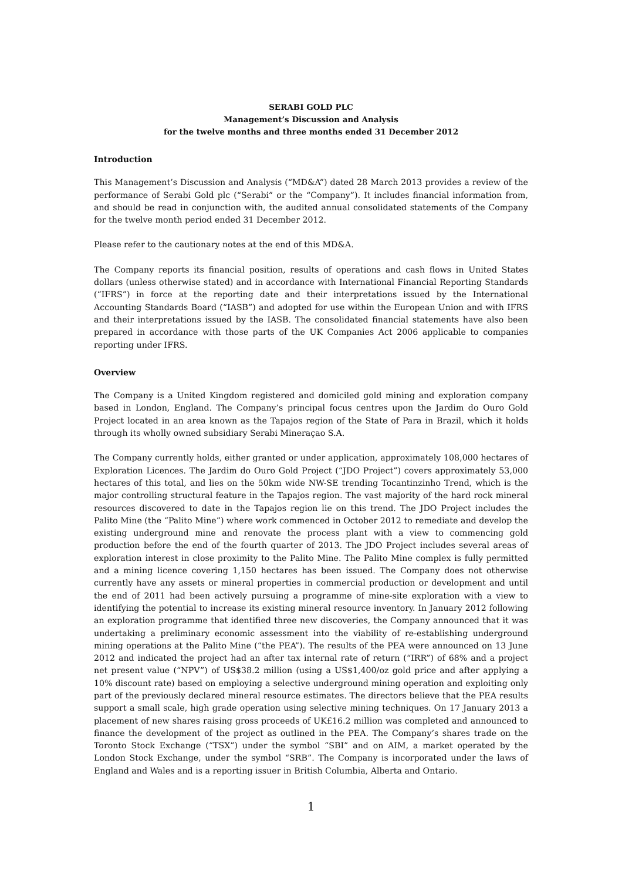SERABI GOLD PLC
Management’s Discussion and Analysis
for the twelve months and three months ended 31 December 2012
Introduction
This Management’s Discussion and Analysis (“MD&A”) dated 28 March 2013 provides a review of the performance of Serabi Gold plc (“Serabi” or the “Company”). It includes financial information from, and should be read in conjunction with, the audited annual consolidated statements of the Company for the twelve month period ended 31 December 2012.
Please refer to the cautionary notes at the end of this MD&A.
The Company reports its financial position, results of operations and cash flows in United States dollars (unless otherwise stated) and in accordance with International Financial Reporting Standards (“IFRS”) in force at the reporting date and their interpretations issued by the International Accounting Standards Board (“IASB”) and adopted for use within the European Union and with IFRS and their interpretations issued by the IASB. The consolidated financial statements have also been prepared in accordance with those parts of the UK Companies Act 2006 applicable to companies reporting under IFRS.
Overview
The Company is a United Kingdom registered and domiciled gold mining and exploration company based in London, England. The Company’s principal focus centres upon the Jardim do Ouro Gold Project located in an area known as the Tapajos region of the State of Para in Brazil, which it holds through its wholly owned subsidiary Serabi Mineraçao S.A.
The Company currently holds, either granted or under application, approximately 108,000 hectares of Exploration Licences. The Jardim do Ouro Gold Project (“JDO Project”) covers approximately 53,000 hectares of this total, and lies on the 50km wide NW-SE trending Tocantinzinho Trend, which is the major controlling structural feature in the Tapajos region. The vast majority of the hard rock mineral resources discovered to date in the Tapajos region lie on this trend. The JDO Project includes the Palito Mine (the “Palito Mine”) where work commenced in October 2012 to remediate and develop the existing underground mine and renovate the process plant with a view to commencing gold production before the end of the fourth quarter of 2013. The JDO Project includes several areas of exploration interest in close proximity to the Palito Mine. The Palito Mine complex is fully permitted and a mining licence covering 1,150 hectares has been issued. The Company does not otherwise currently have any assets or mineral properties in commercial production or development and until the end of 2011 had been actively pursuing a programme of mine-site exploration with a view to identifying the potential to increase its existing mineral resource inventory. In January 2012 following an exploration programme that identified three new discoveries, the Company announced that it was undertaking a preliminary economic assessment into the viability of re-establishing underground mining operations at the Palito Mine (“the PEA”). The results of the PEA were announced on 13 June 2012 and indicated the project had an after tax internal rate of return (“IRR”) of 68% and a project net present value (“NPV”) of US$38.2 million (using a US$1,400/oz gold price and after applying a 10% discount rate) based on employing a selective underground mining operation and exploiting only part of the previously declared mineral resource estimates. The directors believe that the PEA results support a small scale, high grade operation using selective mining techniques. On 17 January 2013 a placement of new shares raising gross proceeds of UK£16.2 million was completed and announced to finance the development of the project as outlined in the PEA. The Company’s shares trade on the Toronto Stock Exchange (“TSX”) under the symbol “SBI” and on AIM, a market operated by the London Stock Exchange, under the symbol “SRB”. The Company is incorporated under the laws of England and Wales and is a reporting issuer in British Columbia, Alberta and Ontario.
1